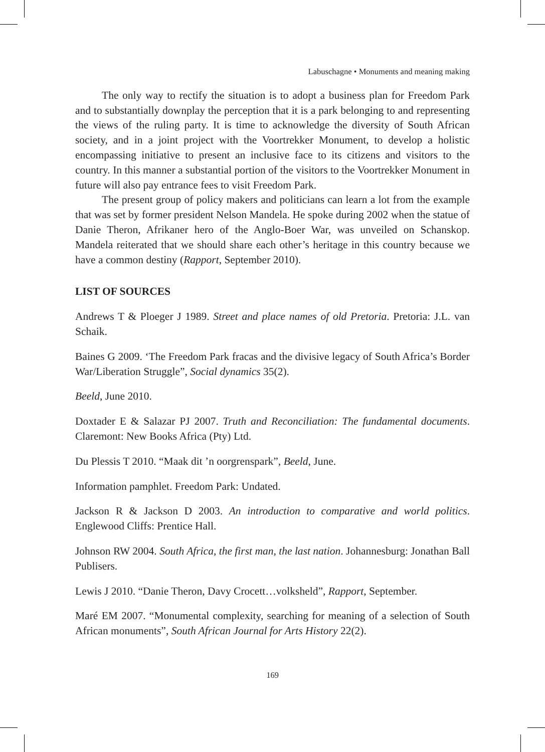Labuschagne • Monuments and meaning making
The only way to rectify the situation is to adopt a business plan for Freedom Park and to substantially downplay the perception that it is a park belonging to and representing the views of the ruling party. It is time to acknowledge the diversity of South African society, and in a joint project with the Voortrekker Monument, to develop a holistic encompassing initiative to present an inclusive face to its citizens and visitors to the country. In this manner a substantial portion of the visitors to the Voortrekker Monument in future will also pay entrance fees to visit Freedom Park.
The present group of policy makers and politicians can learn a lot from the example that was set by former president Nelson Mandela. He spoke during 2002 when the statue of Danie Theron, Afrikaner hero of the Anglo-Boer War, was unveiled on Schanskop. Mandela reiterated that we should share each other’s heritage in this country because we have a common destiny (Rapport, September 2010).
LIST OF SOURCES
Andrews T & Ploeger J 1989. Street and place names of old Pretoria. Pretoria: J.L. van Schaik.
Baines G 2009. ‘The Freedom Park fracas and the divisive legacy of South Africa’s Border War/Liberation Struggle”, Social dynamics 35(2).
Beeld, June 2010.
Doxtader E & Salazar PJ 2007. Truth and Reconciliation: The fundamental documents. Claremont: New Books Africa (Pty) Ltd.
Du Plessis T 2010. “Maak dit ’n oorgrenspark”, Beeld, June.
Information pamphlet. Freedom Park: Undated.
Jackson R & Jackson D 2003. An introduction to comparative and world politics. Englewood Cliffs: Prentice Hall.
Johnson RW 2004. South Africa, the first man, the last nation. Johannesburg: Jonathan Ball Publisers.
Lewis J 2010. “Danie Theron, Davy Crocett…volksheld”, Rapport, September.
Maré EM 2007. “Monumental complexity, searching for meaning of a selection of South African monuments”, South African Journal for Arts History 22(2).
169